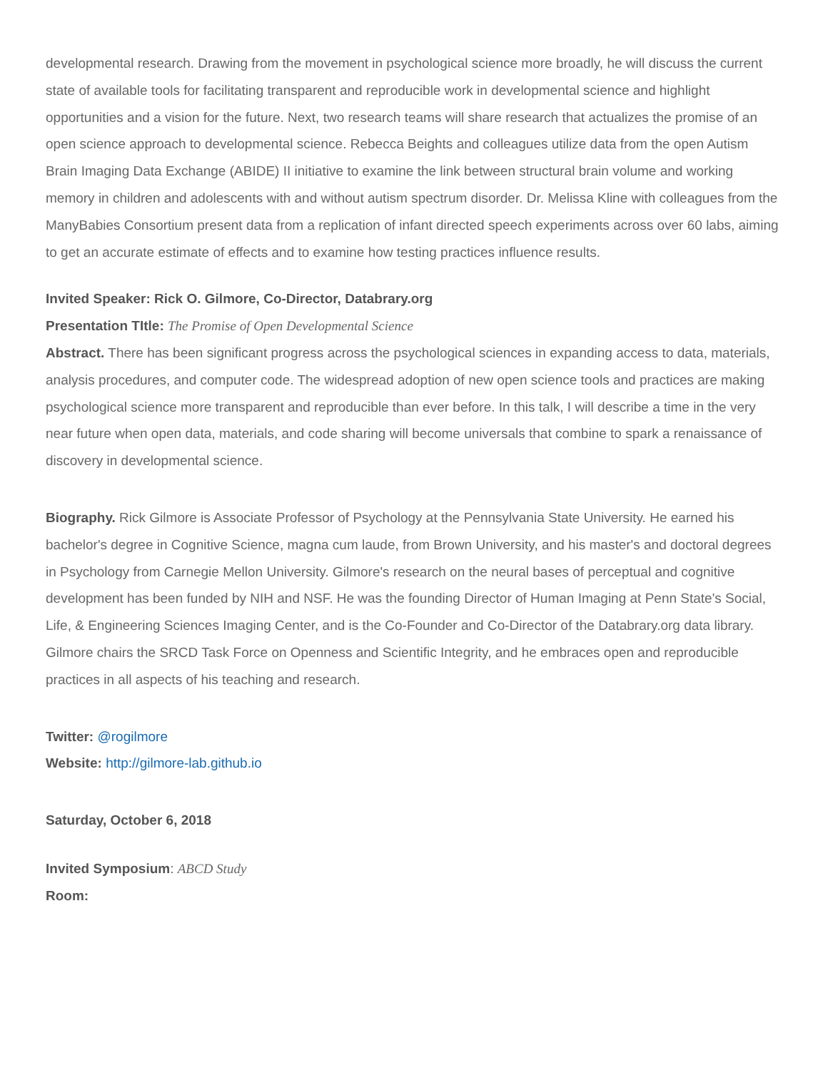developmental research. Drawing from the movement in psychological science more broadly, he will discuss the current state of available tools for facilitating transparent and reproducible work in developmental science and highlight opportunities and a vision for the future. Next, two research teams will share research that actualizes the promise of an open science approach to developmental science. Rebecca Beights and colleagues utilize data from the open Autism Brain Imaging Data Exchange (ABIDE) II initiative to examine the link between structural brain volume and working memory in children and adolescents with and without autism spectrum disorder. Dr. Melissa Kline with colleagues from the ManyBabies Consortium present data from a replication of infant directed speech experiments across over 60 labs, aiming to get an accurate estimate of effects and to examine how testing practices influence results.
Invited Speaker: Rick O. Gilmore, Co-Director, Databrary.org
Presentation TItle: The Promise of Open Developmental Science
Abstract. There has been significant progress across the psychological sciences in expanding access to data, materials, analysis procedures, and computer code. The widespread adoption of new open science tools and practices are making psychological science more transparent and reproducible than ever before. In this talk, I will describe a time in the very near future when open data, materials, and code sharing will become universals that combine to spark a renaissance of discovery in developmental science.
Biography. Rick Gilmore is Associate Professor of Psychology at the Pennsylvania State University. He earned his bachelor's degree in Cognitive Science, magna cum laude, from Brown University, and his master's and doctoral degrees in Psychology from Carnegie Mellon University. Gilmore's research on the neural bases of perceptual and cognitive development has been funded by NIH and NSF. He was the founding Director of Human Imaging at Penn State's Social, Life, & Engineering Sciences Imaging Center, and is the Co-Founder and Co-Director of the Databrary.org data library. Gilmore chairs the SRCD Task Force on Openness and Scientific Integrity, and he embraces open and reproducible practices in all aspects of his teaching and research.
Twitter: @rogilmore
Website: http://gilmore-lab.github.io
Saturday, October 6, 2018
Invited Symposium: ABCD Study
Room: